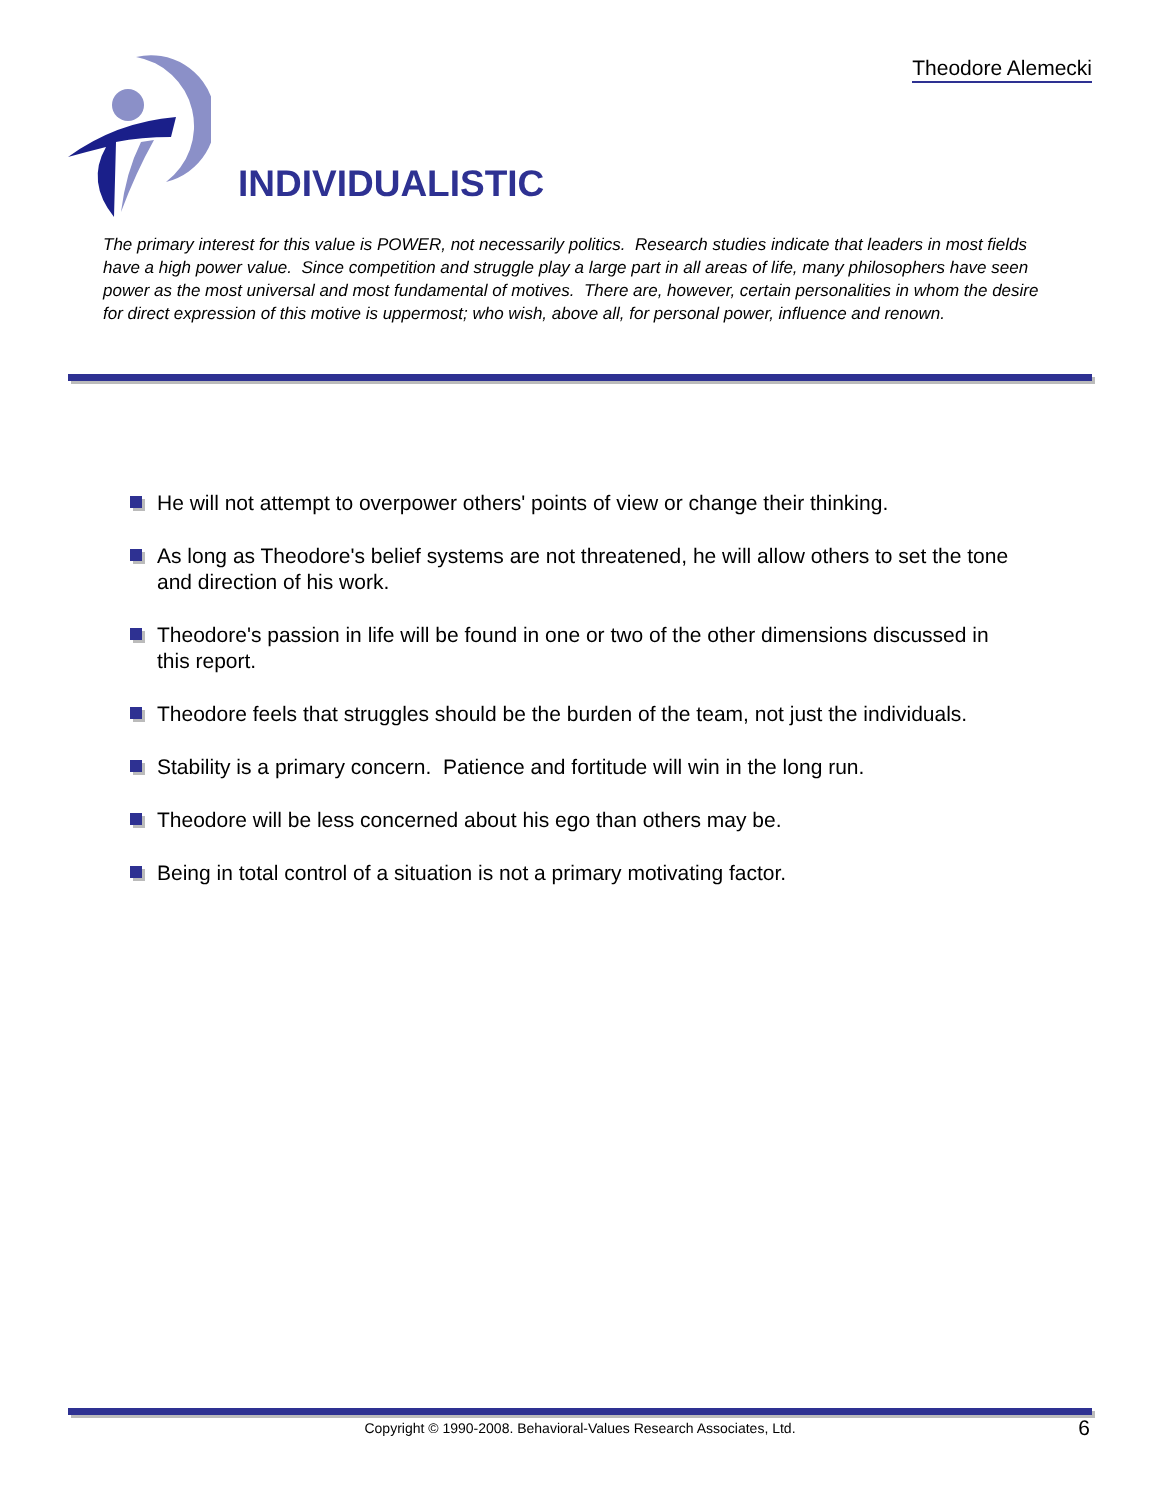Theodore Alemecki
INDIVIDUALISTIC
The primary interest for this value is POWER, not necessarily politics. Research studies indicate that leaders in most fields have a high power value. Since competition and struggle play a large part in all areas of life, many philosophers have seen power as the most universal and most fundamental of motives. There are, however, certain personalities in whom the desire for direct expression of this motive is uppermost; who wish, above all, for personal power, influence and renown.
He will not attempt to overpower others' points of view or change their thinking.
As long as Theodore's belief systems are not threatened, he will allow others to set the tone and direction of his work.
Theodore's passion in life will be found in one or two of the other dimensions discussed in this report.
Theodore feels that struggles should be the burden of the team, not just the individuals.
Stability is a primary concern. Patience and fortitude will win in the long run.
Theodore will be less concerned about his ego than others may be.
Being in total control of a situation is not a primary motivating factor.
Copyright © 1990-2008. Behavioral-Values Research Associates, Ltd. 6